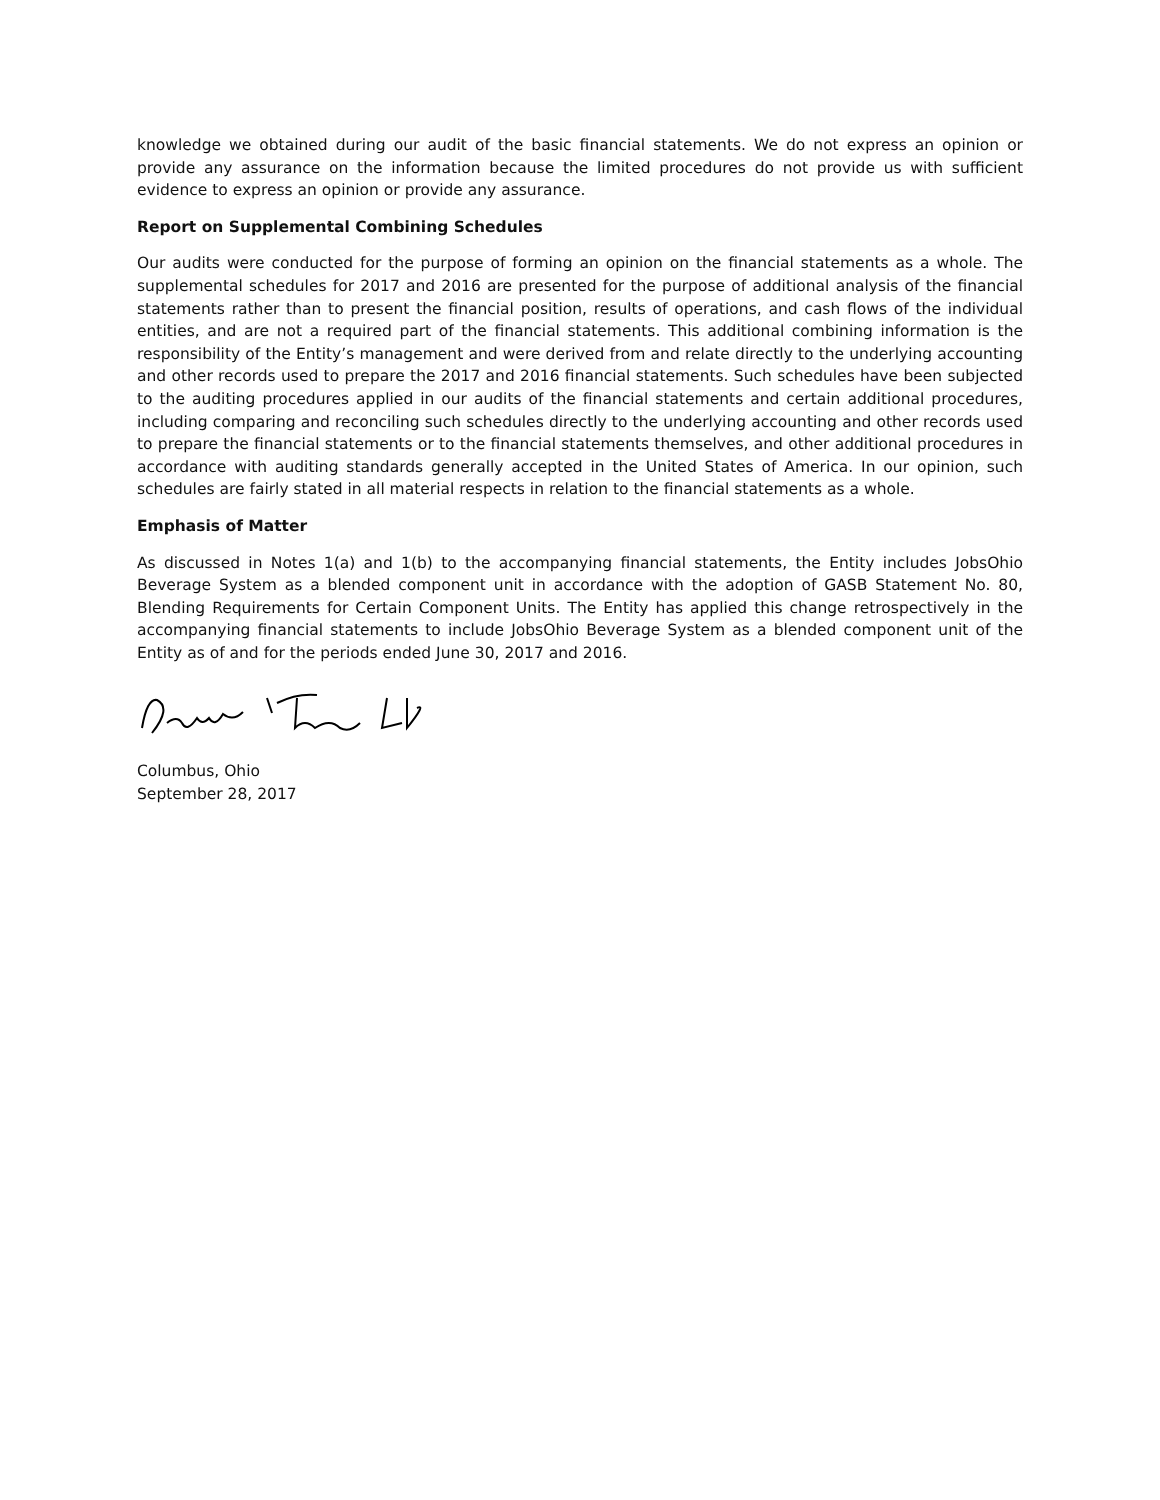knowledge we obtained during our audit of the basic financial statements. We do not express an opinion or provide any assurance on the information because the limited procedures do not provide us with sufficient evidence to express an opinion or provide any assurance.
Report on Supplemental Combining Schedules
Our audits were conducted for the purpose of forming an opinion on the financial statements as a whole. The supplemental schedules for 2017 and 2016 are presented for the purpose of additional analysis of the financial statements rather than to present the financial position, results of operations, and cash flows of the individual entities, and are not a required part of the financial statements. This additional combining information is the responsibility of the Entity’s management and were derived from and relate directly to the underlying accounting and other records used to prepare the 2017 and 2016 financial statements. Such schedules have been subjected to the auditing procedures applied in our audits of the financial statements and certain additional procedures, including comparing and reconciling such schedules directly to the underlying accounting and other records used to prepare the financial statements or to the financial statements themselves, and other additional procedures in accordance with auditing standards generally accepted in the United States of America. In our opinion, such schedules are fairly stated in all material respects in relation to the financial statements as a whole.
Emphasis of Matter
As discussed in Notes 1(a) and 1(b) to the accompanying financial statements, the Entity includes JobsOhio Beverage System as a blended component unit in accordance with the adoption of GASB Statement No. 80, Blending Requirements for Certain Component Units. The Entity has applied this change retrospectively in the accompanying financial statements to include JobsOhio Beverage System as a blended component unit of the Entity as of and for the periods ended June 30, 2017 and 2016.
Columbus, Ohio
September 28, 2017